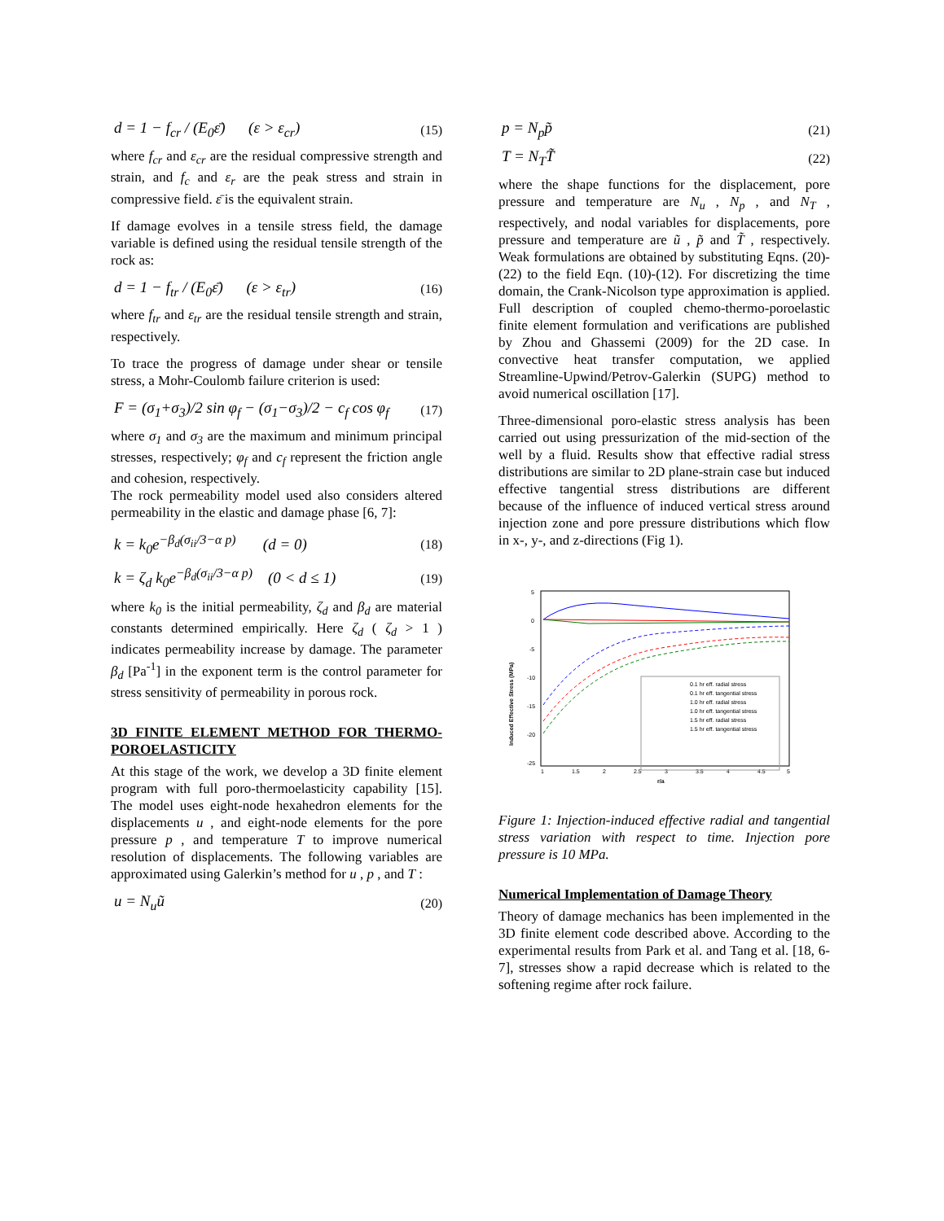d = 1 − f<sub>cr</sub> / (E<sub>0</sub>ε̄) (ε > ε<sub>cr</sub>) (15)
where f<sub>cr</sub> and ε<sub>cr</sub> are the residual compressive strength and strain, and f<sub>c</sub> and ε<sub>r</sub> are the peak stress and strain in compressive field. ε̄ is the equivalent strain.
If damage evolves in a tensile stress field, the damage variable is defined using the residual tensile strength of the rock as:
d = 1 − f<sub>tr</sub> / (E<sub>0</sub>ε̄) (ε > ε<sub>tr</sub>) (16)
where f<sub>tr</sub> and ε<sub>tr</sub> are the residual tensile strength and strain, respectively.
To trace the progress of damage under shear or tensile stress, a Mohr-Coulomb failure criterion is used:
F = (σ<sub>1</sub>+σ<sub>3</sub>)/2 sin φ<sub>f</sub> − (σ<sub>1</sub>−σ<sub>3</sub>)/2 − c<sub>f</sub> cos φ<sub>f</sub> (17)
where σ<sub>1</sub> and σ<sub>3</sub> are the maximum and minimum principal stresses, respectively; φ<sub>f</sub> and c<sub>f</sub> represent the friction angle and cohesion, respectively.
The rock permeability model used also considers altered permeability in the elastic and damage phase [6, 7]:
k = k<sub>0</sub>e<sup>−β<sub>d</sub>(σ<sub>ii</sub>/3−α p)</sup> (d = 0) (18)
k = ζ<sub>d</sub> k<sub>0</sub>e<sup>−β<sub>d</sub>(σ<sub>ii</sub>/3−α p)</sup> (0 < d ≤ 1) (19)
where k<sub>0</sub> is the initial permeability, ζ<sub>d</sub> and β<sub>d</sub> are material constants determined empirically. Here ζ<sub>d</sub> ( ζ<sub>d</sub> > 1 ) indicates permeability increase by damage. The parameter β<sub>d</sub> [Pa<sup>-1</sup>] in the exponent term is the control parameter for stress sensitivity of permeability in porous rock.
3D FINITE ELEMENT METHOD FOR THERMO-POROELASTICITY
At this stage of the work, we develop a 3D finite element program with full poro-thermoelasticity capability [15]. The model uses eight-node hexahedron elements for the displacements u , and eight-node elements for the pore pressure p , and temperature T to improve numerical resolution of displacements. The following variables are approximated using Galerkin’s method for u , p , and T :
u = N<sub>u</sub>ũ (20)
p = N<sub>p</sub>p̃ (21)
T = N<sub>T</sub>T̃ (22)
where the shape functions for the displacement, pore pressure and temperature are N<sub>u</sub> , N<sub>p</sub> , and N<sub>T</sub> , respectively, and nodal variables for displacements, pore pressure and temperature are ũ , p̃ and T̃ , respectively. Weak formulations are obtained by substituting Eqns. (20)-(22) to the field Eqn. (10)-(12). For discretizing the time domain, the Crank-Nicolson type approximation is applied. Full description of coupled chemo-thermo-poroelastic finite element formulation and verifications are published by Zhou and Ghassemi (2009) for the 2D case. In convective heat transfer computation, we applied Streamline-Upwind/Petrov-Galerkin (SUPG) method to avoid numerical oscillation [17].
Three-dimensional poro-elastic stress analysis has been carried out using pressurization of the mid-section of the well by a fluid. Results show that effective radial stress distributions are similar to 2D plane-strain case but induced effective tangential stress distributions are different because of the influence of induced vertical stress around injection zone and pore pressure distributions which flow in x-, y-, and z-directions (Fig 1).
5
0
-5
-10
-15
-20
-25
1
1.5
2
2.5
3
3.5
4
4.5
5
r/a
Induced Effective Stress (MPa)
0.1 hr eff. radial stress
0.1 hr eff. tangential stress
1.0 hr eff. radial stress
1.0 hr eff. tangential stress
1.5 hr eff. radial stress
1.5 hr eff. tangential stress
Figure 1: Injection-induced effective radial and tangential stress variation with respect to time. Injection pore pressure is 10 MPa.
Numerical Implementation of Damage Theory
Theory of damage mechanics has been implemented in the 3D finite element code described above. According to the experimental results from Park et al. and Tang et al. [18, 6-7], stresses show a rapid decrease which is related to the softening regime after rock failure.